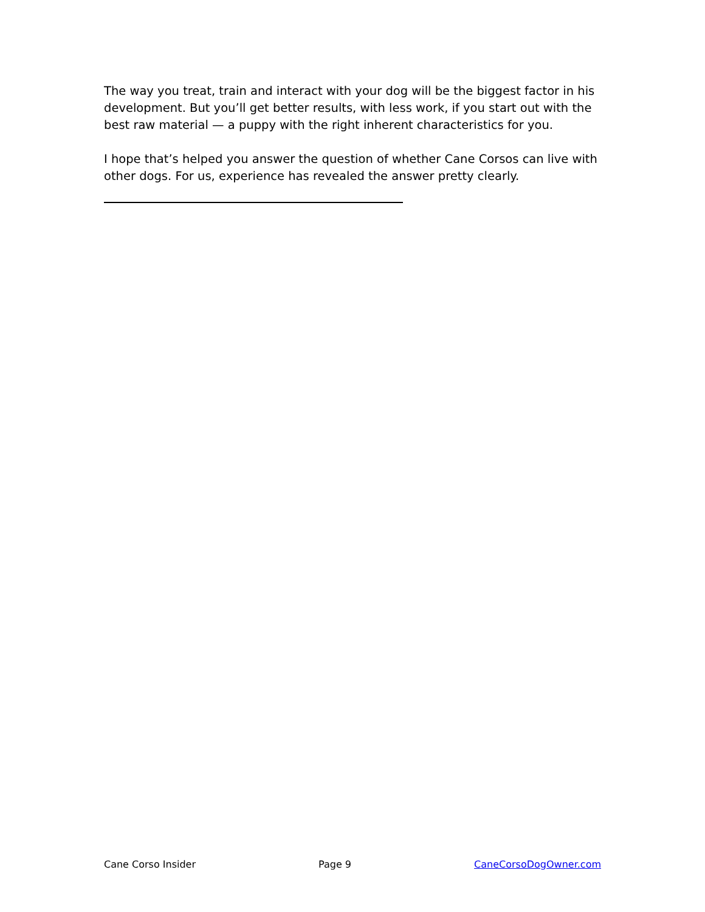The way you treat, train and interact with your dog will be the biggest factor in his development. But you’ll get better results, with less work, if you start out with the best raw material — a puppy with the right inherent characteristics for you.
I hope that’s helped you answer the question of whether Cane Corsos can live with other dogs. For us, experience has revealed the answer pretty clearly.
Cane Corso Insider Page 9 CaneCorsoDogOwner.com